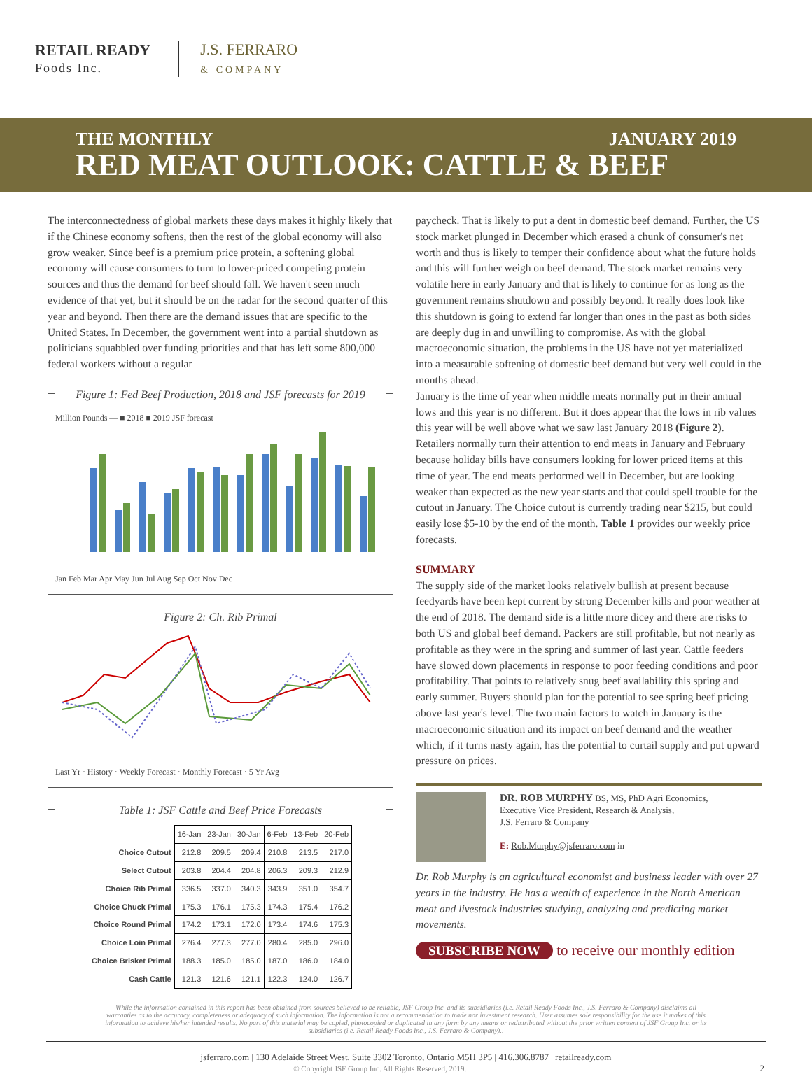RETAIL READY
Foods Inc.
J.S. FERRARO
& COMPANY
THE MONTHLY JANUARY 2019
RED MEAT OUTLOOK: CATTLE & BEEF
The interconnectedness of global markets these days makes it highly likely that if the Chinese economy softens, then the rest of the global economy will also grow weaker. Since beef is a premium price protein, a softening global economy will cause consumers to turn to lower-priced competing protein sources and thus the demand for beef should fall. We haven't seen much evidence of that yet, but it should be on the radar for the second quarter of this year and beyond. Then there are the demand issues that are specific to the United States. In December, the government went into a partial shutdown as politicians squabbled over funding priorities and that has left some 800,000 federal workers without a regular
Figure 1: Fed Beef Production, 2018 and JSF forecasts for 2019
Million Pounds — ■ 2018 ■ 2019 JSF forecast
Jan Feb Mar Apr May Jun Jul Aug Sep Oct Nov Dec
Figure 2: Ch. Rib Primal
Last Yr · History · Weekly Forecast · Monthly Forecast · 5 Yr Avg
Table 1: JSF Cattle and Beef Price Forecasts
| | 16-Jan | 23-Jan | 30-Jan | 6-Feb | 13-Feb | 20-Feb |
| Choice Cutout | 212.8 | 209.5 | 209.4 | 210.8 | 213.5 | 217.0 |
| Select Cutout | 203.8 | 204.4 | 204.8 | 206.3 | 209.3 | 212.9 |
| Choice Rib Primal | 336.5 | 337.0 | 340.3 | 343.9 | 351.0 | 354.7 |
| Choice Chuck Primal | 175.3 | 176.1 | 175.3 | 174.3 | 175.4 | 176.2 |
| Choice Round Primal | 174.2 | 173.1 | 172.0 | 173.4 | 174.6 | 175.3 |
| Choice Loin Primal | 276.4 | 277.3 | 277.0 | 280.4 | 285.0 | 296.0 |
| Choice Brisket Primal | 188.3 | 185.0 | 185.0 | 187.0 | 186.0 | 184.0 |
| Cash Cattle | 121.3 | 121.6 | 121.1 | 122.3 | 124.0 | 126.7 |
paycheck. That is likely to put a dent in domestic beef demand. Further, the US stock market plunged in December which erased a chunk of consumer's net worth and thus is likely to temper their confidence about what the future holds and this will further weigh on beef demand. The stock market remains very volatile here in early January and that is likely to continue for as long as the government remains shutdown and possibly beyond. It really does look like this shutdown is going to extend far longer than ones in the past as both sides are deeply dug in and unwilling to compromise. As with the global macroeconomic situation, the problems in the US have not yet materialized into a measurable softening of domestic beef demand but very well could in the months ahead.
January is the time of year when middle meats normally put in their annual lows and this year is no different. But it does appear that the lows in rib values this year will be well above what we saw last January 2018 (Figure 2). Retailers normally turn their attention to end meats in January and February because holiday bills have consumers looking for lower priced items at this time of year. The end meats performed well in December, but are looking weaker than expected as the new year starts and that could spell trouble for the cutout in January. The Choice cutout is currently trading near $215, but could easily lose $5-10 by the end of the month. Table 1 provides our weekly price forecasts.
SUMMARY
The supply side of the market looks relatively bullish at present because feedyards have been kept current by strong December kills and poor weather at the end of 2018. The demand side is a little more dicey and there are risks to both US and global beef demand. Packers are still profitable, but not nearly as profitable as they were in the spring and summer of last year. Cattle feeders have slowed down placements in response to poor feeding conditions and poor profitability. That points to relatively snug beef availability this spring and early summer. Buyers should plan for the potential to see spring beef pricing above last year's level. The two main factors to watch in January is the macroeconomic situation and its impact on beef demand and the weather which, if it turns nasty again, has the potential to curtail supply and put upward pressure on prices.
DR. ROB MURPHY BS, MS, PhD Agri Economics,
Executive Vice President, Research & Analysis,
J.S. Ferraro & Company
E: Rob.Murphy@jsferraro.com in
Dr. Rob Murphy is an agricultural economist and business leader with over 27 years in the industry. He has a wealth of experience in the North American meat and livestock industries studying, analyzing and predicting market movements.
SUBSCRIBE NOW to receive our monthly edition
While the information contained in this report has been obtained from sources believed to be reliable, JSF Group Inc. and its subsidiaries (i.e. Retail Ready Foods Inc., J.S. Ferraro & Company) disclaims all warranties as to the accuracy, completeness or adequacy of such information. The information is not a recommendation to trade nor investment research. User assumes sole responsibility for the use it makes of this information to achieve his/her intended results. No part of this material may be copied, photocopied or duplicated in any form by any means or redistributed without the prior written consent of JSF Group Inc. or its subsidiaries (i.e. Retail Ready Foods Inc., J.S. Ferraro & Company)..
jsferraro.com | 130 Adelaide Street West, Suite 3302 Toronto, Ontario M5H 3P5 | 416.306.8787 | retailready.com
© Copyright JSF Group Inc. All Rights Reserved, 2019. 2